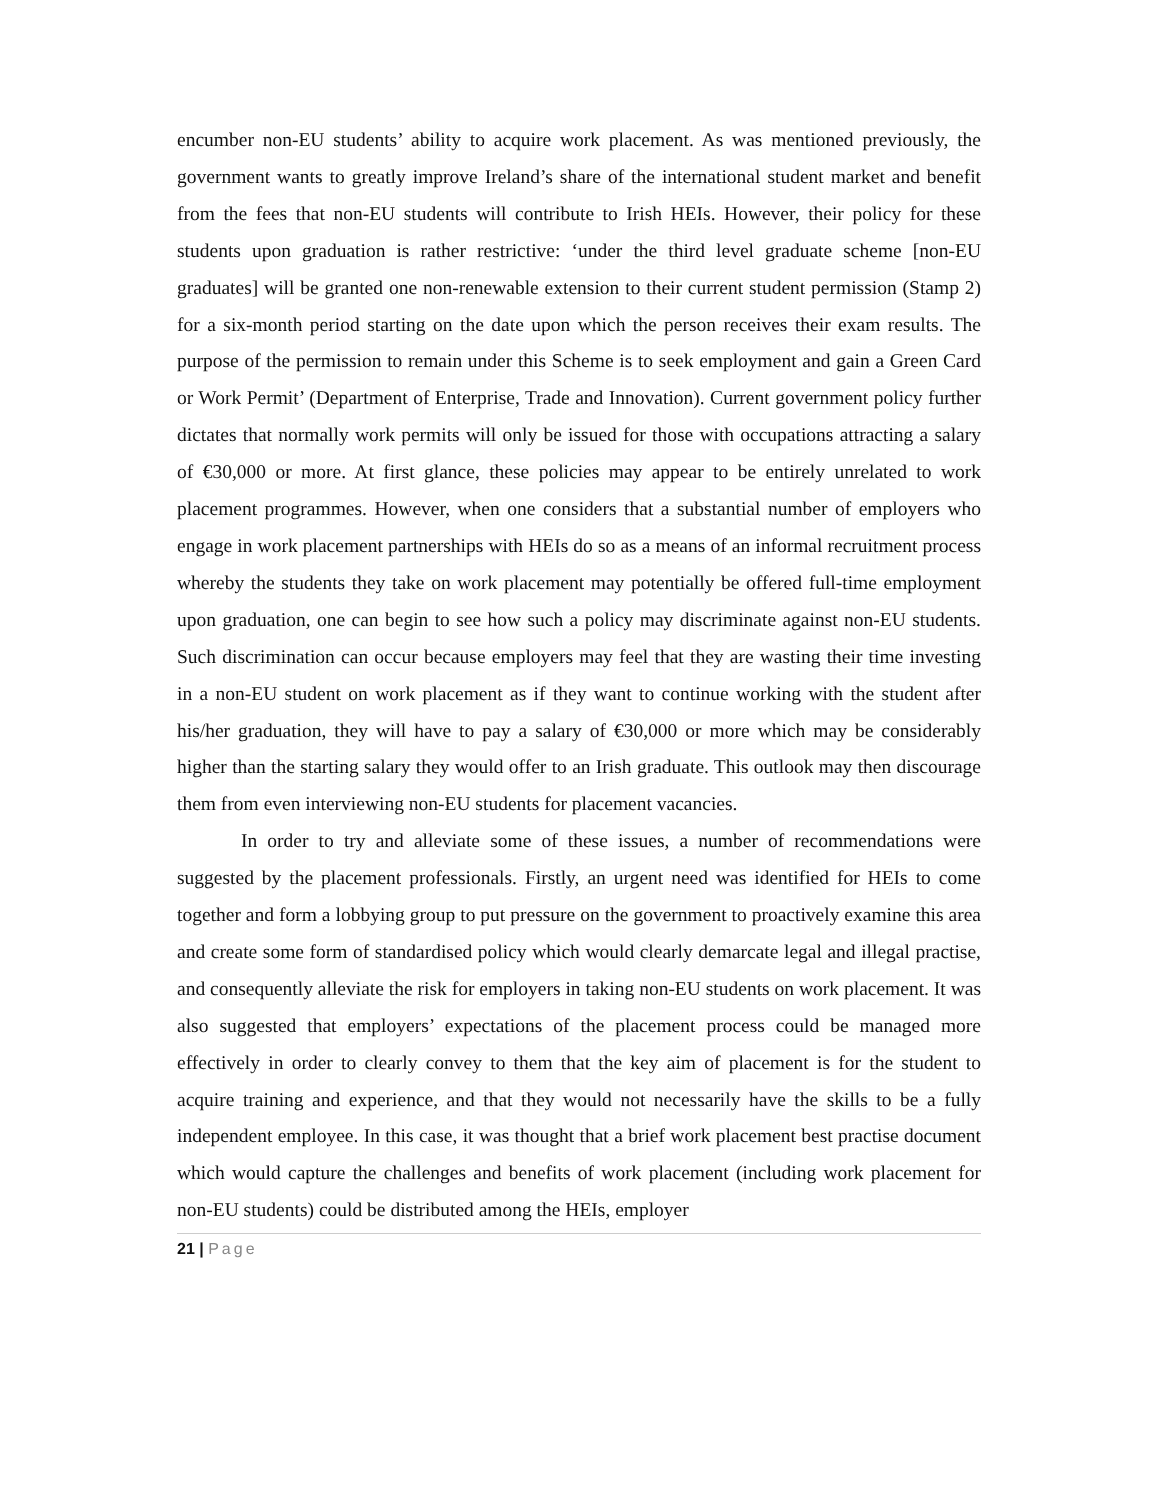encumber non-EU students’ ability to acquire work placement. As was mentioned previously, the government wants to greatly improve Ireland’s share of the international student market and benefit from the fees that non-EU students will contribute to Irish HEIs. However, their policy for these students upon graduation is rather restrictive: ‘under the third level graduate scheme [non-EU graduates] will be granted one non-renewable extension to their current student permission (Stamp 2) for a six-month period starting on the date upon which the person receives their exam results. The purpose of the permission to remain under this Scheme is to seek employment and gain a Green Card or Work Permit’ (Department of Enterprise, Trade and Innovation). Current government policy further dictates that normally work permits will only be issued for those with occupations attracting a salary of €30,000 or more. At first glance, these policies may appear to be entirely unrelated to work placement programmes. However, when one considers that a substantial number of employers who engage in work placement partnerships with HEIs do so as a means of an informal recruitment process whereby the students they take on work placement may potentially be offered full-time employment upon graduation, one can begin to see how such a policy may discriminate against non-EU students. Such discrimination can occur because employers may feel that they are wasting their time investing in a non-EU student on work placement as if they want to continue working with the student after his/her graduation, they will have to pay a salary of €30,000 or more which may be considerably higher than the starting salary they would offer to an Irish graduate. This outlook may then discourage them from even interviewing non-EU students for placement vacancies.
In order to try and alleviate some of these issues, a number of recommendations were suggested by the placement professionals. Firstly, an urgent need was identified for HEIs to come together and form a lobbying group to put pressure on the government to proactively examine this area and create some form of standardised policy which would clearly demarcate legal and illegal practise, and consequently alleviate the risk for employers in taking non-EU students on work placement. It was also suggested that employers’ expectations of the placement process could be managed more effectively in order to clearly convey to them that the key aim of placement is for the student to acquire training and experience, and that they would not necessarily have the skills to be a fully independent employee. In this case, it was thought that a brief work placement best practise document which would capture the challenges and benefits of work placement (including work placement for non-EU students) could be distributed among the HEIs, employer
21 | Page